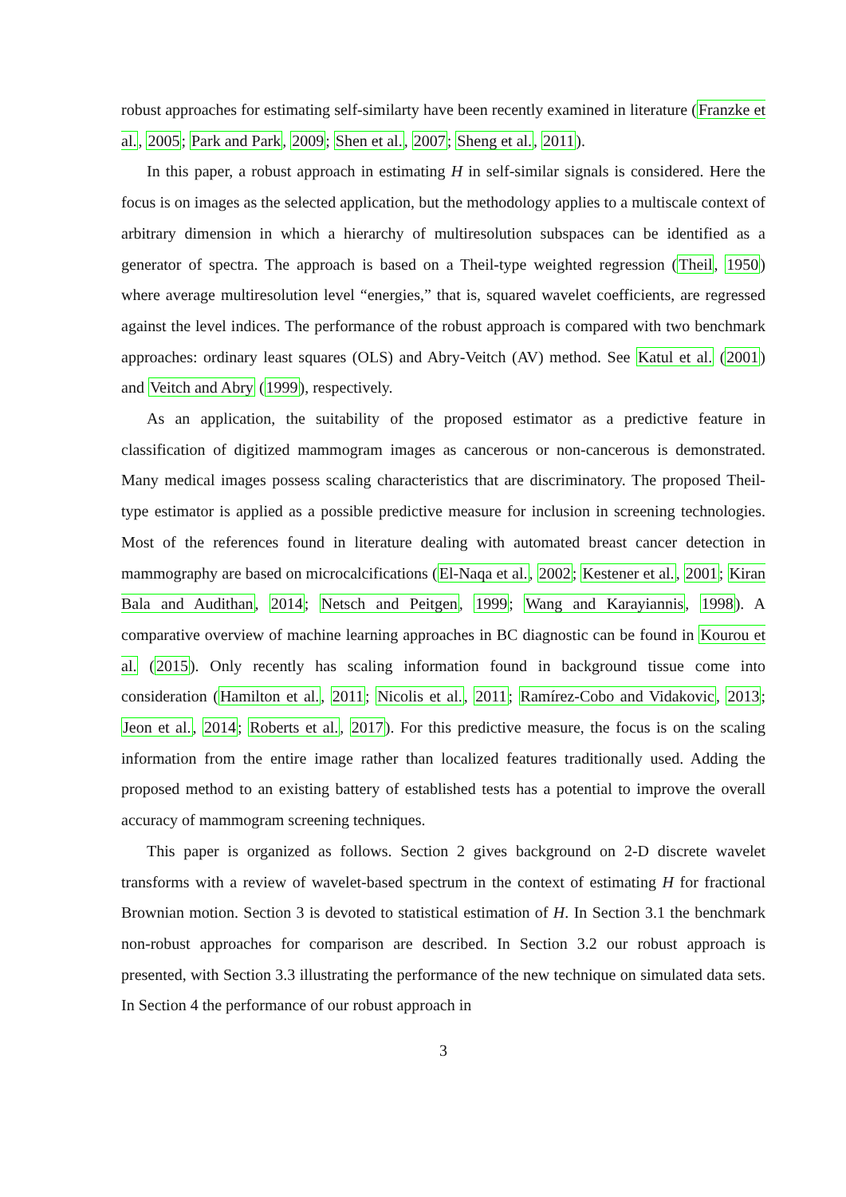robust approaches for estimating self-similarty have been recently examined in literature (Franzke et al., 2005; Park and Park, 2009; Shen et al., 2007; Sheng et al., 2011).
In this paper, a robust approach in estimating H in self-similar signals is considered. Here the focus is on images as the selected application, but the methodology applies to a multiscale context of arbitrary dimension in which a hierarchy of multiresolution subspaces can be identified as a generator of spectra. The approach is based on a Theil-type weighted regression (Theil, 1950) where average multiresolution level “energies,” that is, squared wavelet coefficients, are regressed against the level indices. The performance of the robust approach is compared with two benchmark approaches: ordinary least squares (OLS) and Abry-Veitch (AV) method. See Katul et al. (2001) and Veitch and Abry (1999), respectively.
As an application, the suitability of the proposed estimator as a predictive feature in classification of digitized mammogram images as cancerous or non-cancerous is demonstrated. Many medical images possess scaling characteristics that are discriminatory. The proposed Theil-type estimator is applied as a possible predictive measure for inclusion in screening technologies. Most of the references found in literature dealing with automated breast cancer detection in mammography are based on microcalcifications (El-Naqa et al., 2002; Kestener et al., 2001; Kiran Bala and Audithan, 2014; Netsch and Peitgen, 1999; Wang and Karayiannis, 1998). A comparative overview of machine learning approaches in BC diagnostic can be found in Kourou et al. (2015). Only recently has scaling information found in background tissue come into consideration (Hamilton et al., 2011; Nicolis et al., 2011; Ramírez-Cobo and Vidakovic, 2013; Jeon et al., 2014; Roberts et al., 2017). For this predictive measure, the focus is on the scaling information from the entire image rather than localized features traditionally used. Adding the proposed method to an existing battery of established tests has a potential to improve the overall accuracy of mammogram screening techniques.
This paper is organized as follows. Section 2 gives background on 2-D discrete wavelet transforms with a review of wavelet-based spectrum in the context of estimating H for fractional Brownian motion. Section 3 is devoted to statistical estimation of H. In Section 3.1 the benchmark non-robust approaches for comparison are described. In Section 3.2 our robust approach is presented, with Section 3.3 illustrating the performance of the new technique on simulated data sets. In Section 4 the performance of our robust approach in
3